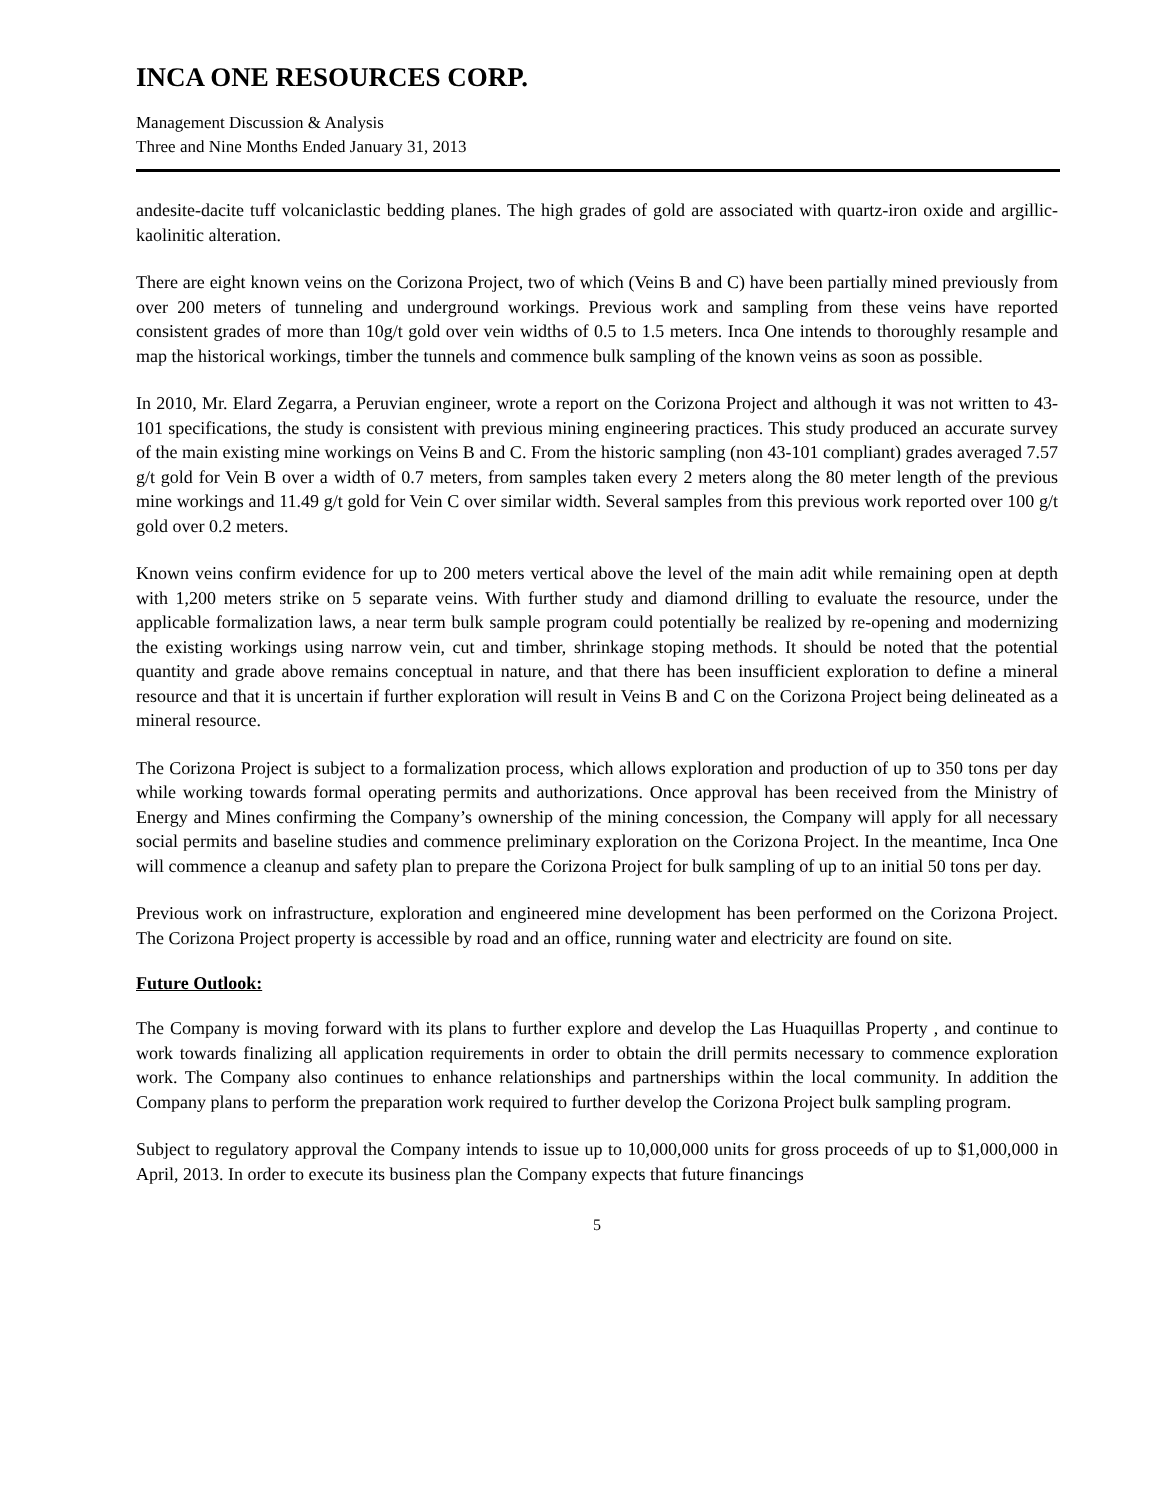INCA ONE RESOURCES CORP.
Management Discussion & Analysis
Three and Nine Months Ended January 31, 2013
andesite-dacite tuff volcaniclastic bedding planes. The high grades of gold are associated with quartz-iron oxide and argillic-kaolinitic alteration.
There are eight known veins on the Corizona Project, two of which (Veins B and C) have been partially mined previously from over 200 meters of tunneling and underground workings. Previous work and sampling from these veins have reported consistent grades of more than 10g/t gold over vein widths of 0.5 to 1.5 meters. Inca One intends to thoroughly resample and map the historical workings, timber the tunnels and commence bulk sampling of the known veins as soon as possible.
In 2010, Mr. Elard Zegarra, a Peruvian engineer, wrote a report on the Corizona Project and although it was not written to 43-101 specifications, the study is consistent with previous mining engineering practices. This study produced an accurate survey of the main existing mine workings on Veins B and C. From the historic sampling (non 43-101 compliant) grades averaged 7.57 g/t gold for Vein B over a width of 0.7 meters, from samples taken every 2 meters along the 80 meter length of the previous mine workings and 11.49 g/t gold for Vein C over similar width. Several samples from this previous work reported over 100 g/t gold over 0.2 meters.
Known veins confirm evidence for up to 200 meters vertical above the level of the main adit while remaining open at depth with 1,200 meters strike on 5 separate veins. With further study and diamond drilling to evaluate the resource, under the applicable formalization laws, a near term bulk sample program could potentially be realized by re-opening and modernizing the existing workings using narrow vein, cut and timber, shrinkage stoping methods. It should be noted that the potential quantity and grade above remains conceptual in nature, and that there has been insufficient exploration to define a mineral resource and that it is uncertain if further exploration will result in Veins B and C on the Corizona Project being delineated as a mineral resource.
The Corizona Project is subject to a formalization process, which allows exploration and production of up to 350 tons per day while working towards formal operating permits and authorizations. Once approval has been received from the Ministry of Energy and Mines confirming the Company’s ownership of the mining concession, the Company will apply for all necessary social permits and baseline studies and commence preliminary exploration on the Corizona Project. In the meantime, Inca One will commence a cleanup and safety plan to prepare the Corizona Project for bulk sampling of up to an initial 50 tons per day.
Previous work on infrastructure, exploration and engineered mine development has been performed on the Corizona Project. The Corizona Project property is accessible by road and an office, running water and electricity are found on site.
Future Outlook:
The Company is moving forward with its plans to further explore and develop the Las Huaquillas Property , and continue to work towards finalizing all application requirements in order to obtain the drill permits necessary to commence exploration work. The Company also continues to enhance relationships and partnerships within the local community. In addition the Company plans to perform the preparation work required to further develop the Corizona Project bulk sampling program.
Subject to regulatory approval the Company intends to issue up to 10,000,000 units for gross proceeds of up to $1,000,000 in April, 2013. In order to execute its business plan the Company expects that future financings
5